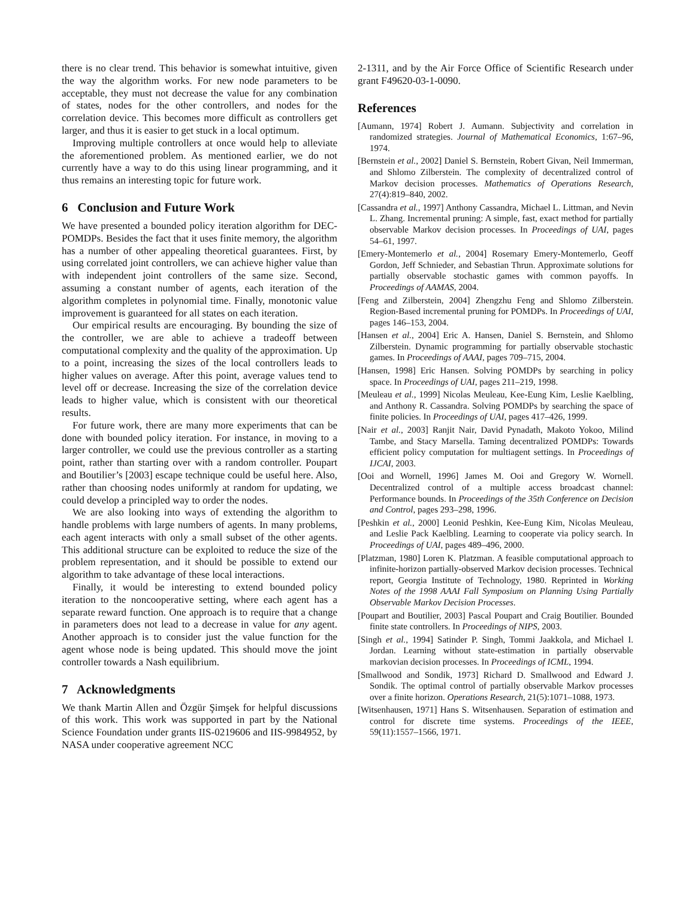there is no clear trend. This behavior is somewhat intuitive, given the way the algorithm works. For new node parameters to be acceptable, they must not decrease the value for any combination of states, nodes for the other controllers, and nodes for the correlation device. This becomes more difficult as controllers get larger, and thus it is easier to get stuck in a local optimum.
Improving multiple controllers at once would help to alleviate the aforementioned problem. As mentioned earlier, we do not currently have a way to do this using linear programming, and it thus remains an interesting topic for future work.
6 Conclusion and Future Work
We have presented a bounded policy iteration algorithm for DEC-POMDPs. Besides the fact that it uses finite memory, the algorithm has a number of other appealing theoretical guarantees. First, by using correlated joint controllers, we can achieve higher value than with independent joint controllers of the same size. Second, assuming a constant number of agents, each iteration of the algorithm completes in polynomial time. Finally, monotonic value improvement is guaranteed for all states on each iteration.
Our empirical results are encouraging. By bounding the size of the controller, we are able to achieve a tradeoff between computational complexity and the quality of the approximation. Up to a point, increasing the sizes of the local controllers leads to higher values on average. After this point, average values tend to level off or decrease. Increasing the size of the correlation device leads to higher value, which is consistent with our theoretical results.
For future work, there are many more experiments that can be done with bounded policy iteration. For instance, in moving to a larger controller, we could use the previous controller as a starting point, rather than starting over with a random controller. Poupart and Boutilier’s [2003] escape technique could be useful here. Also, rather than choosing nodes uniformly at random for updating, we could develop a principled way to order the nodes.
We are also looking into ways of extending the algorithm to handle problems with large numbers of agents. In many problems, each agent interacts with only a small subset of the other agents. This additional structure can be exploited to reduce the size of the problem representation, and it should be possible to extend our algorithm to take advantage of these local interactions.
Finally, it would be interesting to extend bounded policy iteration to the noncooperative setting, where each agent has a separate reward function. One approach is to require that a change in parameters does not lead to a decrease in value for any agent. Another approach is to consider just the value function for the agent whose node is being updated. This should move the joint controller towards a Nash equilibrium.
7 Acknowledgments
We thank Martin Allen and Özgür Şimşek for helpful discussions of this work. This work was supported in part by the National Science Foundation under grants IIS-0219606 and IIS-9984952, by NASA under cooperative agreement NCC
2-1311, and by the Air Force Office of Scientific Research under grant F49620-03-1-0090.
References
[Aumann, 1974] Robert J. Aumann. Subjectivity and correlation in randomized strategies. Journal of Mathematical Economics, 1:67–96, 1974.
[Bernstein et al., 2002] Daniel S. Bernstein, Robert Givan, Neil Immerman, and Shlomo Zilberstein. The complexity of decentralized control of Markov decision processes. Mathematics of Operations Research, 27(4):819–840, 2002.
[Cassandra et al., 1997] Anthony Cassandra, Michael L. Littman, and Nevin L. Zhang. Incremental pruning: A simple, fast, exact method for partially observable Markov decision processes. In Proceedings of UAI, pages 54–61, 1997.
[Emery-Montemerlo et al., 2004] Rosemary Emery-Montemerlo, Geoff Gordon, Jeff Schnieder, and Sebastian Thrun. Approximate solutions for partially observable stochastic games with common payoffs. In Proceedings of AAMAS, 2004.
[Feng and Zilberstein, 2004] Zhengzhu Feng and Shlomo Zilberstein. Region-Based incremental pruning for POMDPs. In Proceedings of UAI, pages 146–153, 2004.
[Hansen et al., 2004] Eric A. Hansen, Daniel S. Bernstein, and Shlomo Zilberstein. Dynamic programming for partially observable stochastic games. In Proceedings of AAAI, pages 709–715, 2004.
[Hansen, 1998] Eric Hansen. Solving POMDPs by searching in policy space. In Proceedings of UAI, pages 211–219, 1998.
[Meuleau et al., 1999] Nicolas Meuleau, Kee-Eung Kim, Leslie Kaelbling, and Anthony R. Cassandra. Solving POMDPs by searching the space of finite policies. In Proceedings of UAI, pages 417–426, 1999.
[Nair et al., 2003] Ranjit Nair, David Pynadath, Makoto Yokoo, Milind Tambe, and Stacy Marsella. Taming decentralized POMDPs: Towards efficient policy computation for multiagent settings. In Proceedings of IJCAI, 2003.
[Ooi and Wornell, 1996] James M. Ooi and Gregory W. Wornell. Decentralized control of a multiple access broadcast channel: Performance bounds. In Proceedings of the 35th Conference on Decision and Control, pages 293–298, 1996.
[Peshkin et al., 2000] Leonid Peshkin, Kee-Eung Kim, Nicolas Meuleau, and Leslie Pack Kaelbling. Learning to cooperate via policy search. In Proceedings of UAI, pages 489–496, 2000.
[Platzman, 1980] Loren K. Platzman. A feasible computational approach to infinite-horizon partially-observed Markov decision processes. Technical report, Georgia Institute of Technology, 1980. Reprinted in Working Notes of the 1998 AAAI Fall Symposium on Planning Using Partially Observable Markov Decision Processes.
[Poupart and Boutilier, 2003] Pascal Poupart and Craig Boutilier. Bounded finite state controllers. In Proceedings of NIPS, 2003.
[Singh et al., 1994] Satinder P. Singh, Tommi Jaakkola, and Michael I. Jordan. Learning without state-estimation in partially observable markovian decision processes. In Proceedings of ICML, 1994.
[Smallwood and Sondik, 1973] Richard D. Smallwood and Edward J. Sondik. The optimal control of partially observable Markov processes over a finite horizon. Operations Research, 21(5):1071–1088, 1973.
[Witsenhausen, 1971] Hans S. Witsenhausen. Separation of estimation and control for discrete time systems. Proceedings of the IEEE, 59(11):1557–1566, 1971.